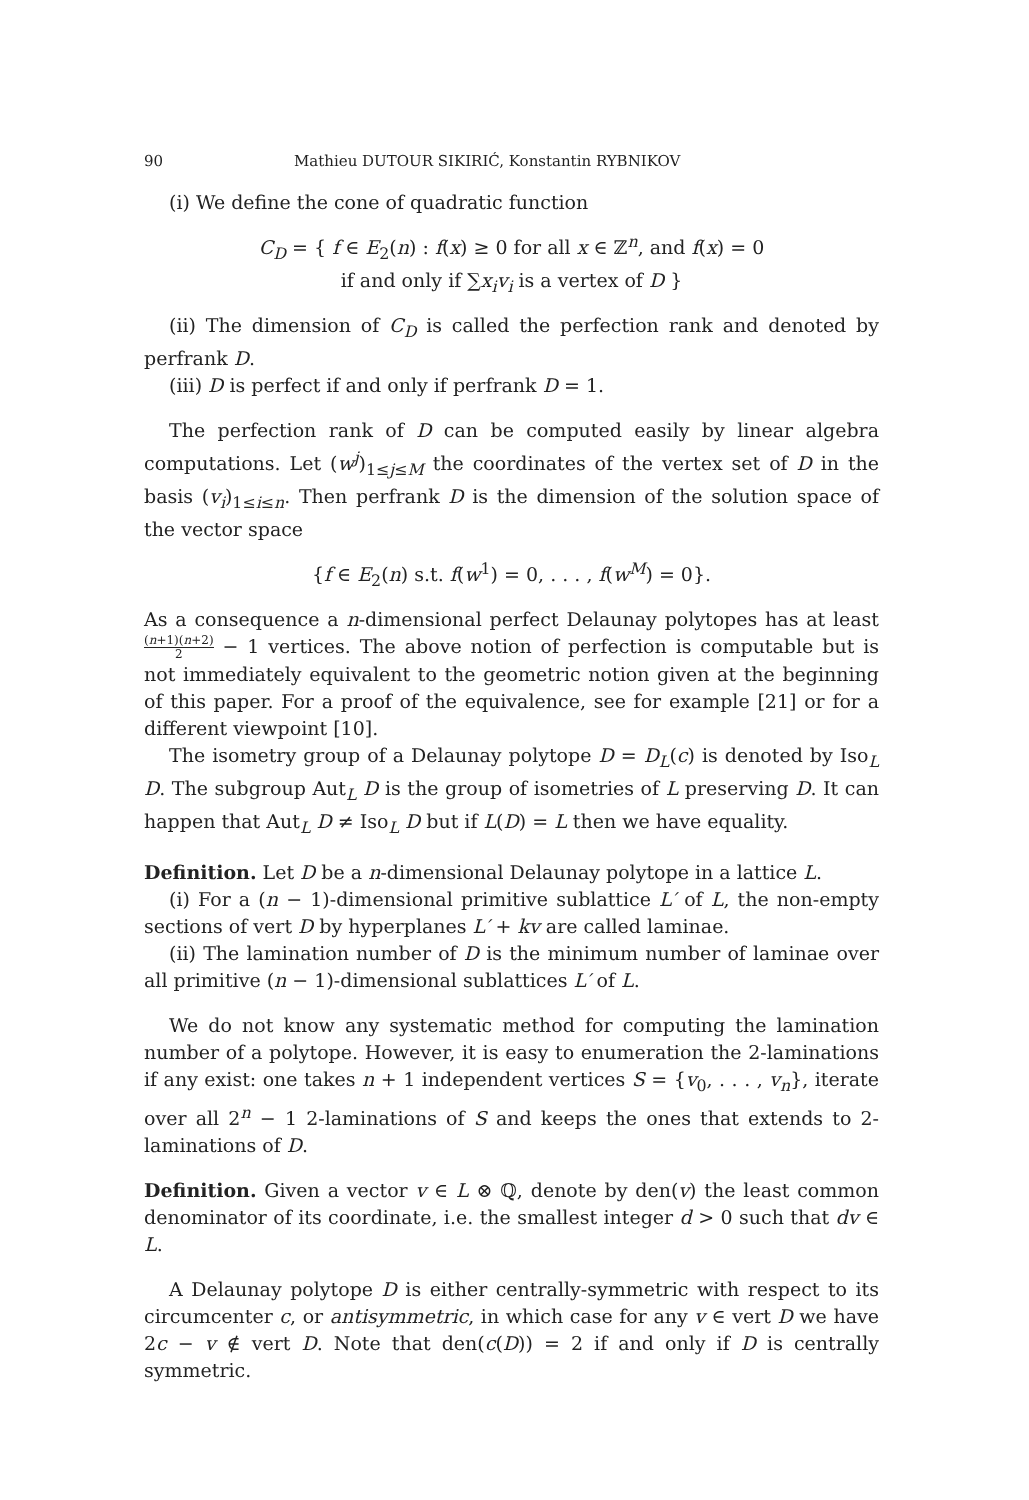90 Mathieu DUTOUR SIKIRIĆ, Konstantin RYBNIKOV
(i) We define the cone of quadratic function
C<sub>D</sub> = { f ∈ E<sub>2</sub>(n) : f(x) ≥ 0 for all x ∈ ℤ<sup>n</sup>, and f(x) = 0
if and only if ∑x<sub>i</sub>v<sub>i</sub> is a vertex of D }
(ii) The dimension of C<sub>D</sub> is called the perfection rank and denoted by perfrank D.
(iii) D is perfect if and only if perfrank D = 1.
The perfection rank of D can be computed easily by linear algebra computations. Let (w<sup>j</sup>)<sub>1≤j≤M</sub> the coordinates of the vertex set of D in the basis (v<sub>i</sub>)<sub>1≤i≤n</sub>. Then perfrank D is the dimension of the solution space of the vector space
{f ∈ E<sub>2</sub>(n) s.t. f(w<sup>1</sup>) = 0, . . . , f(w<sup>M</sup>) = 0}.
As a consequence a n-dimensional perfect Delaunay polytopes has at least (n+1)(n+2) 2 − 1 vertices. The above notion of perfection is computable but is not immediately equivalent to the geometric notion given at the beginning of this paper. For a proof of the equivalence, see for example [21] or for a different viewpoint [10].
The isometry group of a Delaunay polytope D = D<sub>L</sub>(c) is denoted by Iso<sub>L</sub> D. The subgroup Aut<sub>L</sub> D is the group of isometries of L preserving D. It can happen that Aut<sub>L</sub> D ≠ Iso<sub>L</sub> D but if L(D) = L then we have equality.
Definition. Let D be a n-dimensional Delaunay polytope in a lattice L.
(i) For a (n − 1)-dimensional primitive sublattice L′ of L, the non-empty sections of vert D by hyperplanes L′ + kv are called laminae.
(ii) The lamination number of D is the minimum number of laminae over all primitive (n − 1)-dimensional sublattices L′ of L.
We do not know any systematic method for computing the lamination number of a polytope. However, it is easy to enumeration the 2-laminations if any exist: one takes n + 1 independent vertices S = {v<sub>0</sub>, . . . , v<sub>n</sub>}, iterate over all 2<sup>n</sup> − 1 2-laminations of S and keeps the ones that extends to 2-laminations of D.
Definition. Given a vector v ∈ L ⊗ ℚ, denote by den(v) the least common denominator of its coordinate, i.e. the smallest integer d > 0 such that dv ∈ L.
A Delaunay polytope D is either centrally-symmetric with respect to its circumcenter c, or antisymmetric, in which case for any v ∈ vert D we have 2c − v ∉ vert D. Note that den(c(D)) = 2 if and only if D is centrally symmetric.